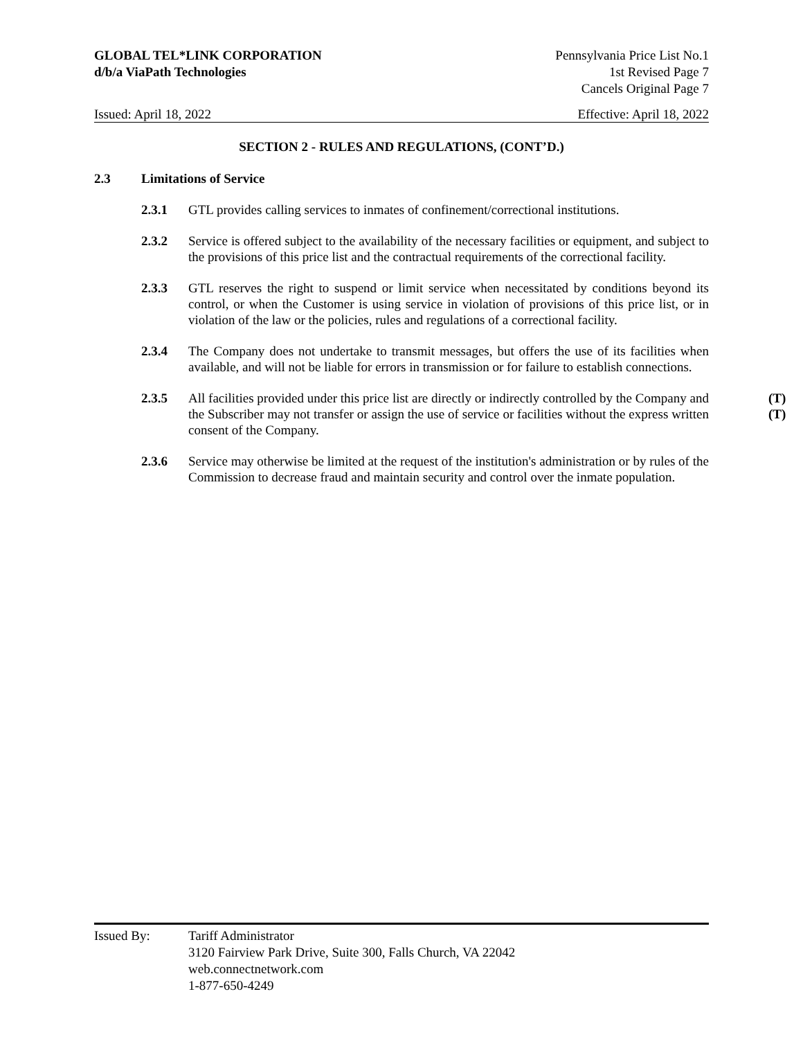GLOBAL TEL*LINK CORPORATION
d/b/a ViaPath Technologies
Pennsylvania Price List No.1
1st Revised Page 7
Cancels Original Page 7
Issued: April 18, 2022 Effective: April 18, 2022
SECTION 2 - RULES AND REGULATIONS, (CONT’D.)
2.3 Limitations of Service
2.3.1 GTL provides calling services to inmates of confinement/correctional institutions.
2.3.2 Service is offered subject to the availability of the necessary facilities or equipment, and subject to the provisions of this price list and the contractual requirements of the correctional facility.
2.3.3 GTL reserves the right to suspend or limit service when necessitated by conditions beyond its control, or when the Customer is using service in violation of provisions of this price list, or in violation of the law or the policies, rules and regulations of a correctional facility.
2.3.4 The Company does not undertake to transmit messages, but offers the use of its facilities when available, and will not be liable for errors in transmission or for failure to establish connections.
2.3.5 All facilities provided under this price list are directly or indirectly controlled by the Company and the Subscriber may not transfer or assign the use of service or facilities without the express written consent of the Company. (T)
(T)
2.3.6 Service may otherwise be limited at the request of the institution's administration or by rules of the Commission to decrease fraud and maintain security and control over the inmate population.
Issued By: Tariff Administrator
3120 Fairview Park Drive, Suite 300, Falls Church, VA 22042
web.connectnetwork.com
1-877-650-4249